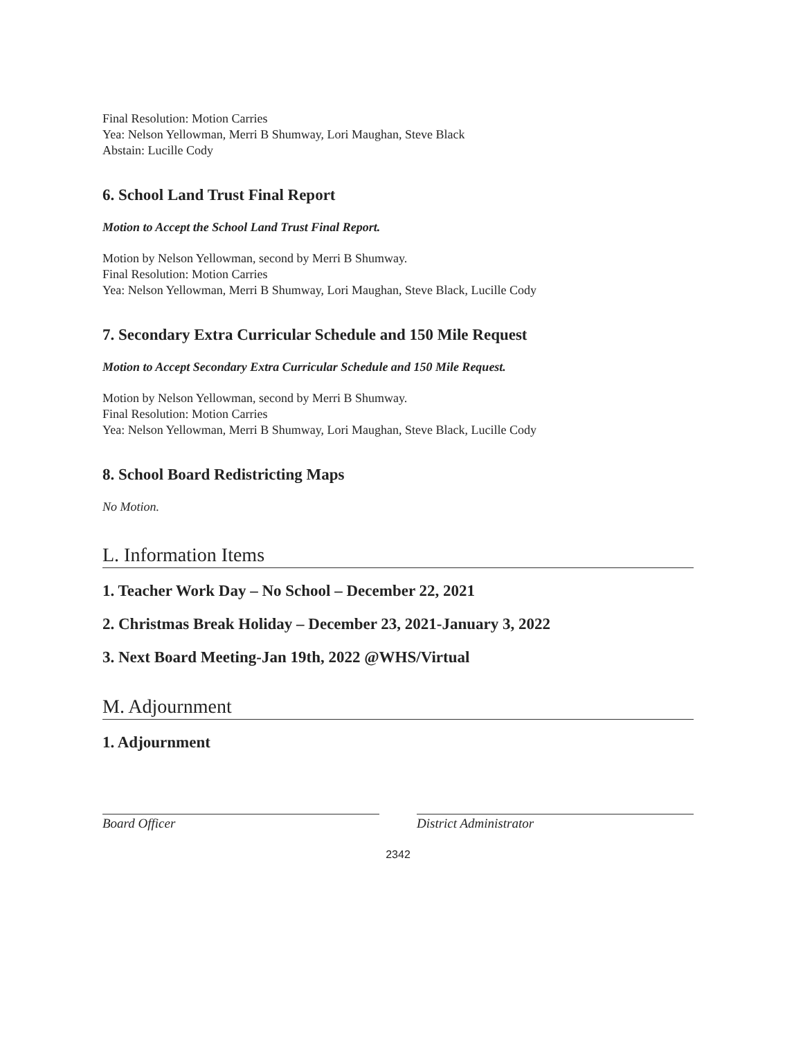Final Resolution: Motion Carries
Yea: Nelson Yellowman, Merri B Shumway, Lori Maughan, Steve Black
Abstain: Lucille Cody
6. School Land Trust Final Report
Motion to Accept the School Land Trust Final Report.
Motion by Nelson Yellowman, second by Merri B Shumway.
Final Resolution: Motion Carries
Yea: Nelson Yellowman, Merri B Shumway, Lori Maughan, Steve Black, Lucille Cody
7. Secondary Extra Curricular Schedule and 150 Mile Request
Motion to Accept Secondary Extra Curricular Schedule and 150 Mile Request.
Motion by Nelson Yellowman, second by Merri B Shumway.
Final Resolution: Motion Carries
Yea: Nelson Yellowman, Merri B Shumway, Lori Maughan, Steve Black, Lucille Cody
8. School Board Redistricting Maps
No Motion.
L. Information Items
1. Teacher Work Day – No School – December 22, 2021
2. Christmas Break Holiday – December 23, 2021-January 3, 2022
3. Next Board Meeting-Jan 19th, 2022 @WHS/Virtual
M. Adjournment
1. Adjournment
Board Officer District Administrator
2342